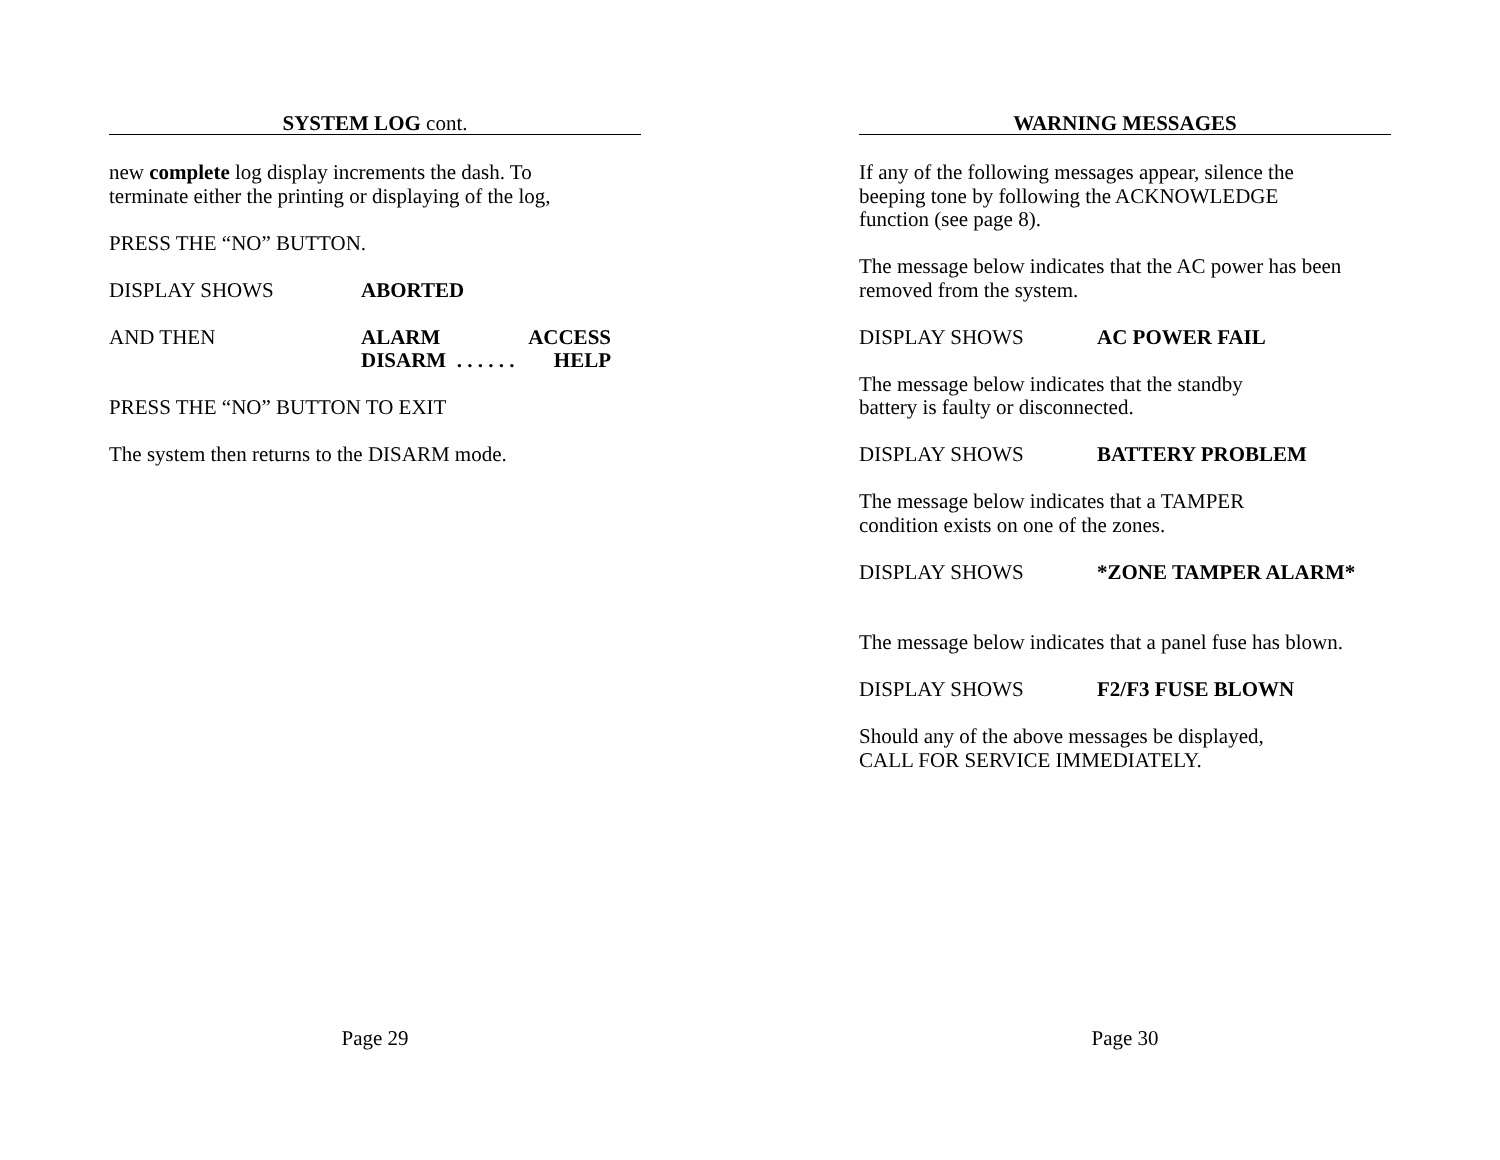SYSTEM LOG cont.
new complete log display increments the dash. To
terminate either the printing or displaying of the log,
PRESS THE “NO” BUTTON.
DISPLAY SHOWS ABORTED
AND THEN ALARM ACCESS
DISARM . . . . . . HELP
PRESS THE “NO” BUTTON TO EXIT
The system then returns to the DISARM mode.
Page 29
WARNING MESSAGES
If any of the following messages appear, silence the
beeping tone by following the ACKNOWLEDGE
function (see page 8).
The message below indicates that the AC power has been
removed from the system.
DISPLAY SHOWS AC POWER FAIL
The message below indicates that the standby
battery is faulty or disconnected.
DISPLAY SHOWS BATTERY PROBLEM
The message below indicates that a TAMPER
condition exists on one of the zones.
DISPLAY SHOWS *ZONE TAMPER ALARM*
The message below indicates that a panel fuse has blown.
DISPLAY SHOWS F2/F3 FUSE BLOWN
Should any of the above messages be displayed,
CALL FOR SERVICE IMMEDIATELY.
Page 30